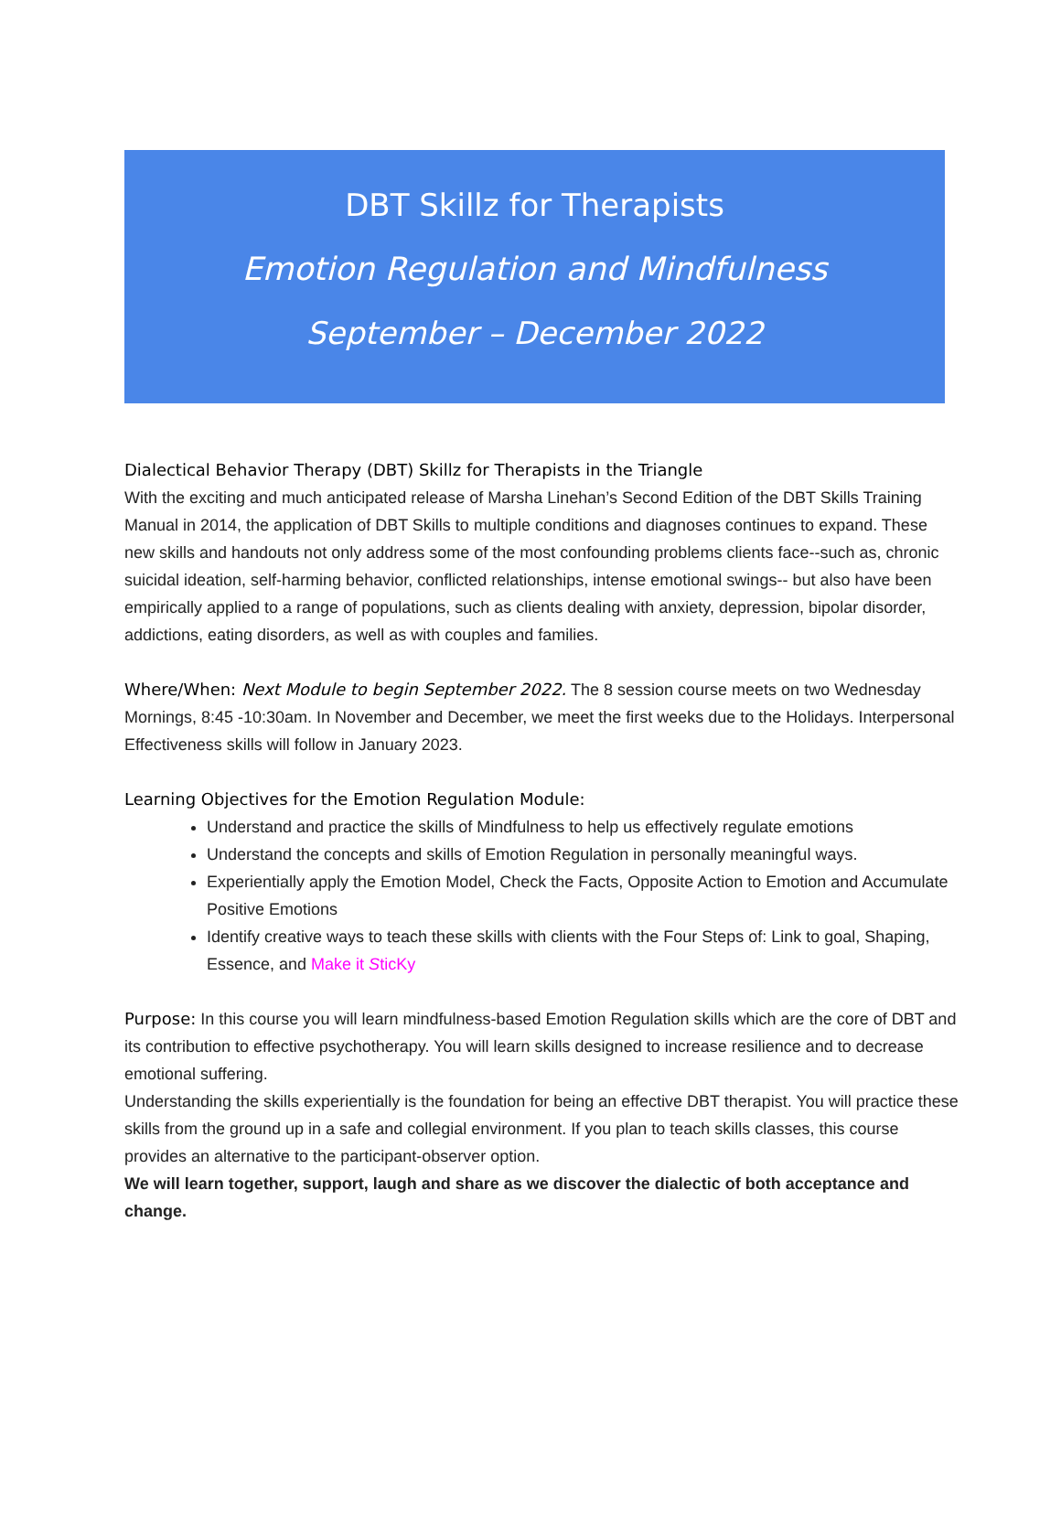DBT Skillz for Therapists
Emotion Regulation and Mindfulness
September – December 2022
Dialectical Behavior Therapy (DBT) Skillz for Therapists in the Triangle
With the exciting and much anticipated release of Marsha Linehan’s Second Edition of the DBT Skills Training Manual in 2014, the application of DBT Skills to multiple conditions and diagnoses continues to expand. These new skills and handouts not only address some of the most confounding problems clients face--such as, chronic suicidal ideation, self-harming behavior, conflicted relationships, intense emotional swings-- but also have been empirically applied to a range of populations, such as clients dealing with anxiety, depression, bipolar disorder, addictions, eating disorders, as well as with couples and families.
Where/When: Next Module to begin September 2022. The 8 session course meets on two Wednesday Mornings, 8:45 -10:30am. In November and December, we meet the first weeks due to the Holidays. Interpersonal Effectiveness skills will follow in January 2023.
Learning Objectives for the Emotion Regulation Module:
Understand and practice the skills of Mindfulness to help us effectively regulate emotions
Understand the concepts and skills of Emotion Regulation in personally meaningful ways.
Experientially apply the Emotion Model, Check the Facts, Opposite Action to Emotion and Accumulate Positive Emotions
Identify creative ways to teach these skills with clients with the Four Steps of: Link to goal, Shaping, Essence, and Make it SticKy
Purpose: In this course you will learn mindfulness-based Emotion Regulation skills which are the core of DBT and its contribution to effective psychotherapy. You will learn skills designed to increase resilience and to decrease emotional suffering.
Understanding the skills experientially is the foundation for being an effective DBT therapist. You will practice these skills from the ground up in a safe and collegial environment. If you plan to teach skills classes, this course provides an alternative to the participant-observer option.
We will learn together, support, laugh and share as we discover the dialectic of both acceptance and change.